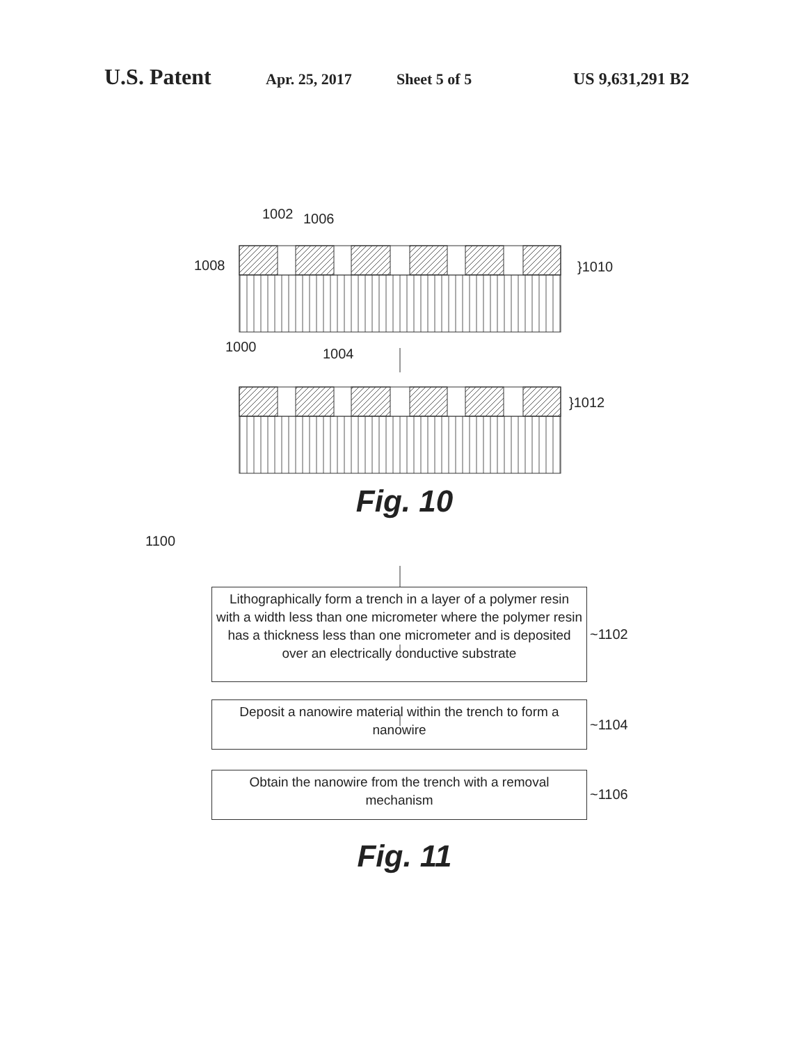U.S. Patent Apr. 25, 2017 Sheet 5 of 5 US 9,631,291 B2
1002 1006
1008 }1010
1000 1004
}1012
Fig. 10
1100
Lithographically form a trench in a layer of a polymer resin with a width less than one micrometer where the polymer resin has a thickness less than one micrometer and is deposited over an electrically conductive substrate
~1102
Deposit a nanowire material within the trench to form a nanowire
~1104
Obtain the nanowire from the trench with a removal mechanism
~1106
Fig. 11